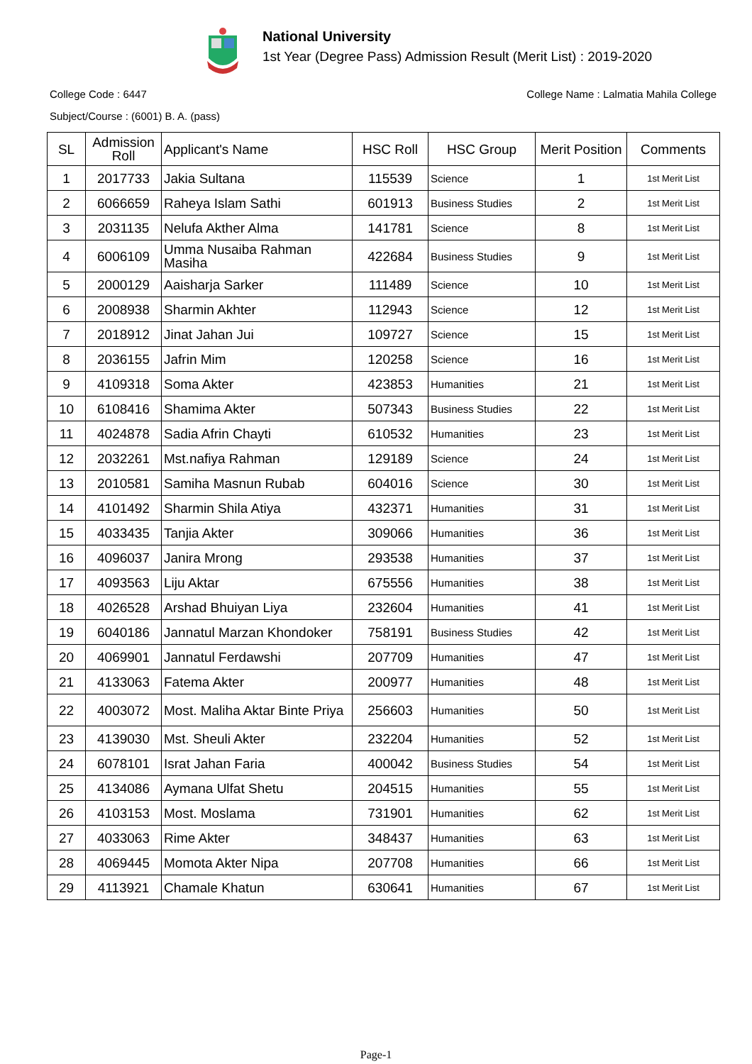National University
1st Year (Degree Pass) Admission Result (Merit List) : 2019-2020
College Code : 6447 College Name : Lalmatia Mahila College
Subject/Course : (6001) B. A. (pass)
| SL | Admission Roll | Applicant's Name | HSC Roll | HSC Group | Merit Position | Comments |
| --- | --- | --- | --- | --- | --- | --- |
| 1 | 2017733 | Jakia Sultana | 115539 | Science | 1 | 1st Merit List |
| 2 | 6066659 | Raheya Islam Sathi | 601913 | Business Studies | 2 | 1st Merit List |
| 3 | 2031135 | Nelufa Akther Alma | 141781 | Science | 8 | 1st Merit List |
| 4 | 6006109 | Umma Nusaiba Rahman Masiha | 422684 | Business Studies | 9 | 1st Merit List |
| 5 | 2000129 | Aaisharja Sarker | 111489 | Science | 10 | 1st Merit List |
| 6 | 2008938 | Sharmin Akhter | 112943 | Science | 12 | 1st Merit List |
| 7 | 2018912 | Jinat Jahan Jui | 109727 | Science | 15 | 1st Merit List |
| 8 | 2036155 | Jafrin Mim | 120258 | Science | 16 | 1st Merit List |
| 9 | 4109318 | Soma Akter | 423853 | Humanities | 21 | 1st Merit List |
| 10 | 6108416 | Shamima Akter | 507343 | Business Studies | 22 | 1st Merit List |
| 11 | 4024878 | Sadia Afrin Chayti | 610532 | Humanities | 23 | 1st Merit List |
| 12 | 2032261 | Mst.nafiya Rahman | 129189 | Science | 24 | 1st Merit List |
| 13 | 2010581 | Samiha Masnun Rubab | 604016 | Science | 30 | 1st Merit List |
| 14 | 4101492 | Sharmin Shila Atiya | 432371 | Humanities | 31 | 1st Merit List |
| 15 | 4033435 | Tanjia Akter | 309066 | Humanities | 36 | 1st Merit List |
| 16 | 4096037 | Janira Mrong | 293538 | Humanities | 37 | 1st Merit List |
| 17 | 4093563 | Liju Aktar | 675556 | Humanities | 38 | 1st Merit List |
| 18 | 4026528 | Arshad Bhuiyan Liya | 232604 | Humanities | 41 | 1st Merit List |
| 19 | 6040186 | Jannatul Marzan Khondoker | 758191 | Business Studies | 42 | 1st Merit List |
| 20 | 4069901 | Jannatul Ferdawshi | 207709 | Humanities | 47 | 1st Merit List |
| 21 | 4133063 | Fatema Akter | 200977 | Humanities | 48 | 1st Merit List |
| 22 | 4003072 | Most. Maliha Aktar Binte Priya | 256603 | Humanities | 50 | 1st Merit List |
| 23 | 4139030 | Mst. Sheuli Akter | 232204 | Humanities | 52 | 1st Merit List |
| 24 | 6078101 | Israt Jahan Faria | 400042 | Business Studies | 54 | 1st Merit List |
| 25 | 4134086 | Aymana Ulfat Shetu | 204515 | Humanities | 55 | 1st Merit List |
| 26 | 4103153 | Most. Moslama | 731901 | Humanities | 62 | 1st Merit List |
| 27 | 4033063 | Rime Akter | 348437 | Humanities | 63 | 1st Merit List |
| 28 | 4069445 | Momota Akter Nipa | 207708 | Humanities | 66 | 1st Merit List |
| 29 | 4113921 | Chamale Khatun | 630641 | Humanities | 67 | 1st Merit List |
Page-1